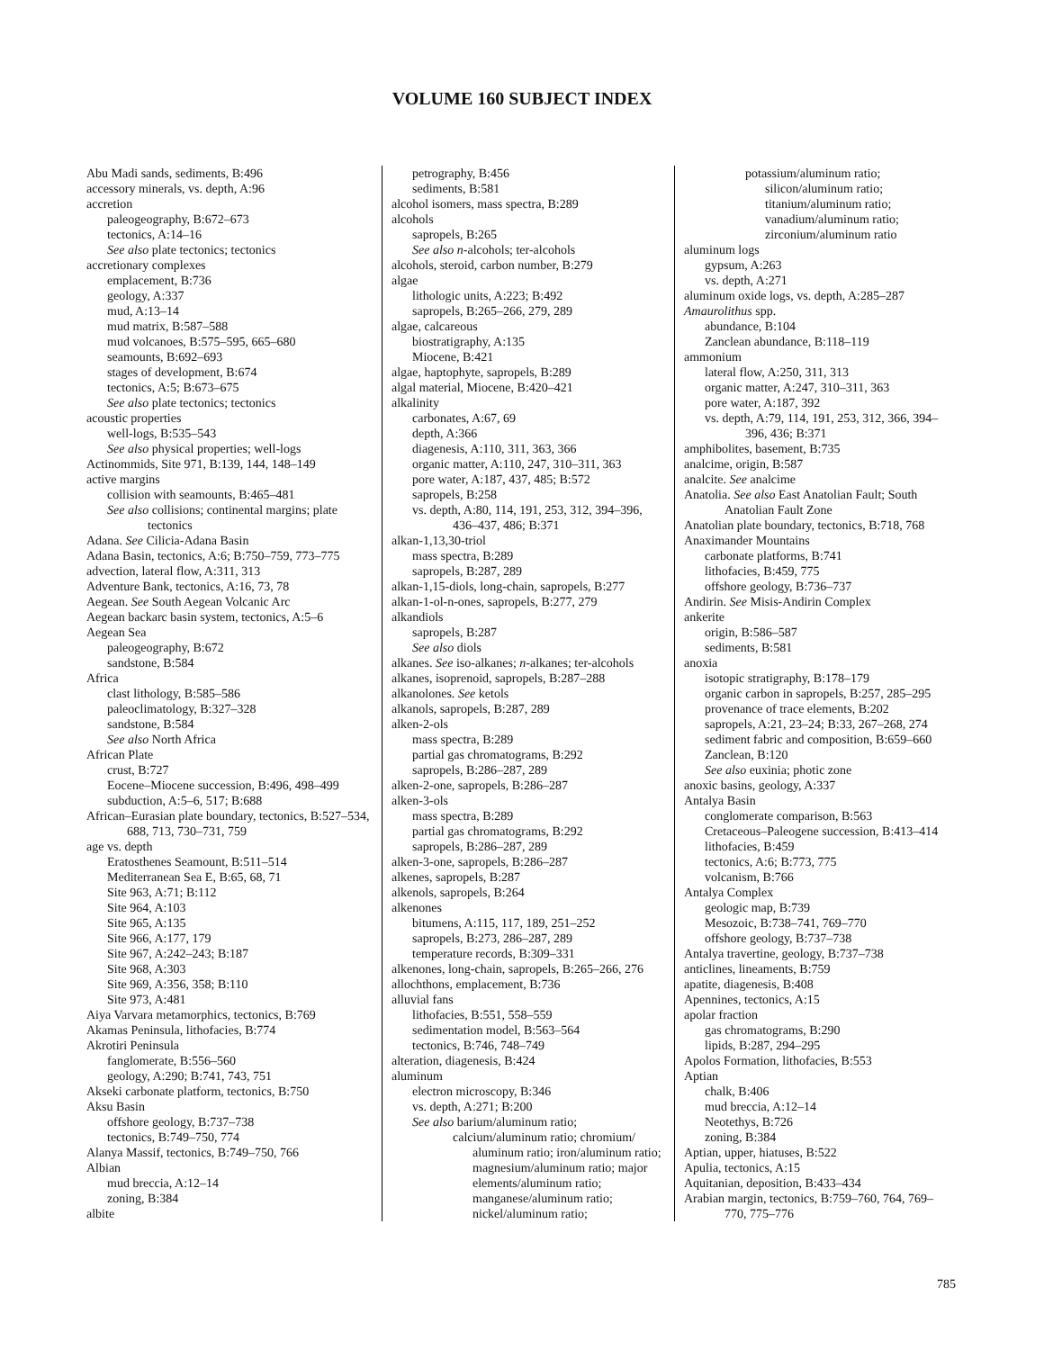VOLUME 160 SUBJECT INDEX
Abu Madi sands, sediments, B:496
accessory minerals, vs. depth, A:96
accretion
paleogeography, B:672–673
tectonics, A:14–16
See also plate tectonics; tectonics
accretionary complexes
emplacement, B:736
geology, A:337
mud, A:13–14
mud matrix, B:587–588
mud volcanoes, B:575–595, 665–680
seamounts, B:692–693
stages of development, B:674
tectonics, A:5; B:673–675
See also plate tectonics; tectonics
acoustic properties
well-logs, B:535–543
See also physical properties; well-logs
Actinommids, Site 971, B:139, 144, 148–149
active margins
collision with seamounts, B:465–481
See also collisions; continental margins; plate tectonics
Adana. See Cilicia-Adana Basin
Adana Basin, tectonics, A:6; B:750–759, 773–775
advection, lateral flow, A:311, 313
Adventure Bank, tectonics, A:16, 73, 78
Aegean. See South Aegean Volcanic Arc
Aegean backarc basin system, tectonics, A:5–6
Aegean Sea
paleogeography, B:672
sandstone, B:584
Africa
clast lithology, B:585–586
paleoclimatology, B:327–328
sandstone, B:584
See also North Africa
African Plate
crust, B:727
Eocene–Miocene succession, B:496, 498–499
subduction, A:5–6, 517; B:688
African–Eurasian plate boundary, tectonics, B:527–534, 688, 713, 730–731, 759
age vs. depth
Eratosthenes Seamount, B:511–514
Mediterranean Sea E, B:65, 68, 71
Site 963, A:71; B:112
Site 964, A:103
Site 965, A:135
Site 966, A:177, 179
Site 967, A:242–243; B:187
Site 968, A:303
Site 969, A:356, 358; B:110
Site 973, A:481
Aiya Varvara metamorphics, tectonics, B:769
Akamas Peninsula, lithofacies, B:774
Akrotiri Peninsula
fanglomerate, B:556–560
geology, A:290; B:741, 743, 751
Akseki carbonate platform, tectonics, B:750
Aksu Basin
offshore geology, B:737–738
tectonics, B:749–750, 774
Alanya Massif, tectonics, B:749–750, 766
Albian
mud breccia, A:12–14
zoning, B:384
albite
petrography, B:456
sediments, B:581
alcohol isomers, mass spectra, B:289
alcohols
sapropels, B:265
See also n-alcohols; ter-alcohols
alcohols, steroid, carbon number, B:279
algae
lithologic units, A:223; B:492
sapropels, B:265–266, 279, 289
algae, calcareous
biostratigraphy, A:135
Miocene, B:421
algae, haptophyte, sapropels, B:289
algal material, Miocene, B:420–421
alkalinity
carbonates, A:67, 69
depth, A:366
diagenesis, A:110, 311, 363, 366
organic matter, A:110, 247, 310–311, 363
pore water, A:187, 437, 485; B:572
sapropels, B:258
vs. depth, A:80, 114, 191, 253, 312, 394–396, 436–437, 486; B:371
alkan-1,13,30-triol
mass spectra, B:289
sapropels, B:287, 289
alkan-1,15-diols, long-chain, sapropels, B:277
alkan-1-ol-n-ones, sapropels, B:277, 279
alkandiols
sapropels, B:287
See also diols
alkanes. See iso-alkanes; n-alkanes; ter-alcohols
alkanes, isoprenoid, sapropels, B:287–288
alkanolones. See ketols
alkanols, sapropels, B:287, 289
alken-2-ols
mass spectra, B:289
partial gas chromatograms, B:292
sapropels, B:286–287, 289
alken-2-one, sapropels, B:286–287
alken-3-ols
mass spectra, B:289
partial gas chromatograms, B:292
sapropels, B:286–287, 289
alken-3-one, sapropels, B:286–287
alkenes, sapropels, B:287
alkenols, sapropels, B:264
alkenones
bitumens, A:115, 117, 189, 251–252
sapropels, B:273, 286–287, 289
temperature records, B:309–331
alkenones, long-chain, sapropels, B:265–266, 276
allochthons, emplacement, B:736
alluvial fans
lithofacies, B:551, 558–559
sedimentation model, B:563–564
tectonics, B:746, 748–749
alteration, diagenesis, B:424
aluminum
electron microscopy, B:346
vs. depth, A:271; B:200
See also barium/aluminum ratio;
calcium/aluminum ratio; chromium/ aluminum ratio; iron/aluminum ratio; magnesium/aluminum ratio; major elements/aluminum ratio; manganese/aluminum ratio; nickel/aluminum ratio;
potassium/aluminum ratio; silicon/aluminum ratio; titanium/aluminum ratio; vanadium/aluminum ratio; zirconium/aluminum ratio
aluminum logs
gypsum, A:263
vs. depth, A:271
aluminum oxide logs, vs. depth, A:285–287
Amaurolithus spp.
abundance, B:104
Zanclean abundance, B:118–119
ammonium
lateral flow, A:250, 311, 313
organic matter, A:247, 310–311, 363
pore water, A:187, 392
vs. depth, A:79, 114, 191, 253, 312, 366, 394–396, 436; B:371
amphibolites, basement, B:735
analcime, origin, B:587
analcite. See analcime
Anatolia. See also East Anatolian Fault; South Anatolian Fault Zone
Anatolian plate boundary, tectonics, B:718, 768
Anaximander Mountains
carbonate platforms, B:741
lithofacies, B:459, 775
offshore geology, B:736–737
Andirin. See Misis-Andirin Complex
ankerite
origin, B:586–587
sediments, B:581
anoxia
isotopic stratigraphy, B:178–179
organic carbon in sapropels, B:257, 285–295
provenance of trace elements, B:202
sapropels, A:21, 23–24; B:33, 267–268, 274
sediment fabric and composition, B:659–660
Zanclean, B:120
See also euxinia; photic zone
anoxic basins, geology, A:337
Antalya Basin
conglomerate comparison, B:563
Cretaceous–Paleogene succession, B:413–414
lithofacies, B:459
tectonics, A:6; B:773, 775
volcanism, B:766
Antalya Complex
geologic map, B:739
Mesozoic, B:738–741, 769–770
offshore geology, B:737–738
Antalya travertine, geology, B:737–738
anticlines, lineaments, B:759
apatite, diagenesis, B:408
Apennines, tectonics, A:15
apolar fraction
gas chromatograms, B:290
lipids, B:287, 294–295
Apolos Formation, lithofacies, B:553
Aptian
chalk, B:406
mud breccia, A:12–14
Neotethys, B:726
zoning, B:384
Aptian, upper, hiatuses, B:522
Apulia, tectonics, A:15
Aquitanian, deposition, B:433–434
Arabian margin, tectonics, B:759–760, 764, 769–770, 775–776
785